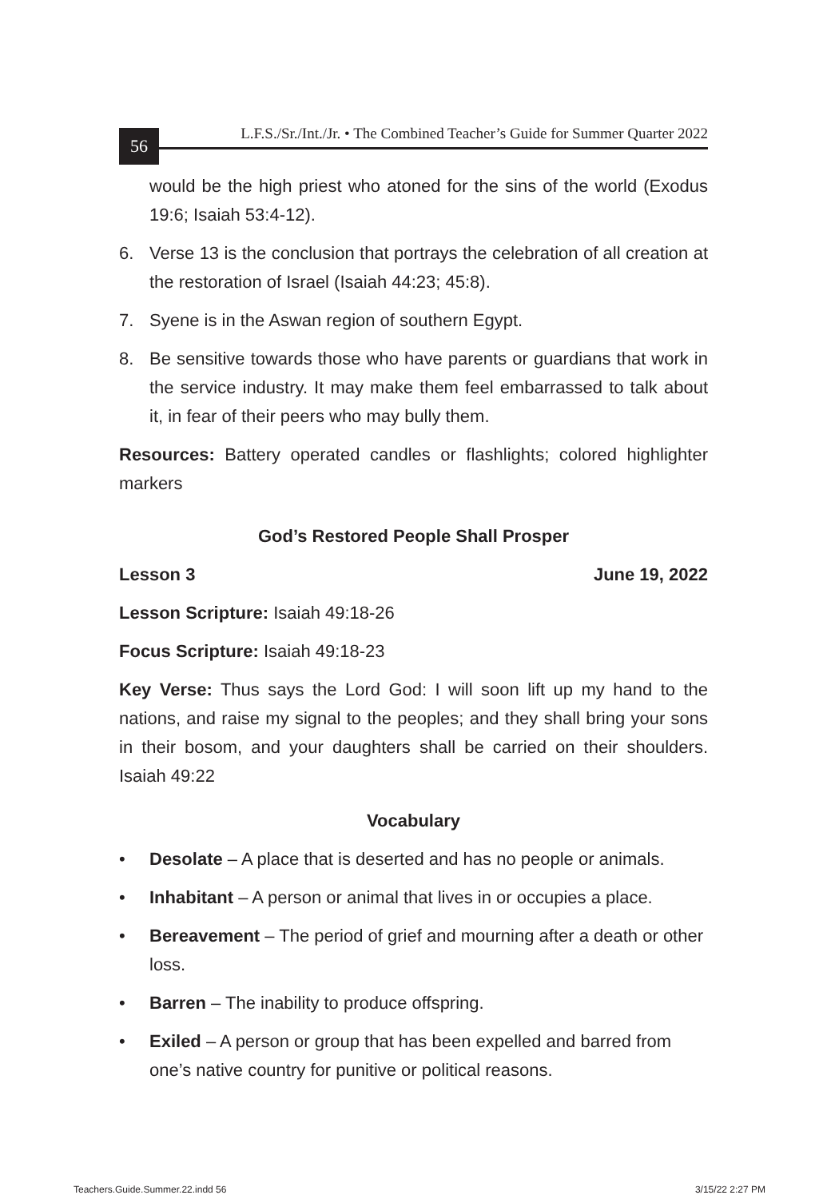56
L.F.S./Sr./Int./Jr. • The Combined Teacher’s Guide for Summer Quarter 2022
would be the high priest who atoned for the sins of the world (Exodus 19:6; Isaiah 53:4-12).
6. Verse 13 is the conclusion that portrays the celebration of all creation at the restoration of Israel (Isaiah 44:23; 45:8).
7. Syene is in the Aswan region of southern Egypt.
8. Be sensitive towards those who have parents or guardians that work in the service industry. It may make them feel embarrassed to talk about it, in fear of their peers who may bully them.
Resources: Battery operated candles or flashlights; colored highlighter markers
God’s Restored People Shall Prosper
Lesson 3 June 19, 2022
Lesson Scripture: Isaiah 49:18-26
Focus Scripture: Isaiah 49:18-23
Key Verse: Thus says the Lord God: I will soon lift up my hand to the nations, and raise my signal to the peoples; and they shall bring your sons in their bosom, and your daughters shall be carried on their shoulders. Isaiah 49:22
Vocabulary
• Desolate – A place that is deserted and has no people or animals.
• Inhabitant – A person or animal that lives in or occupies a place.
• Bereavement – The period of grief and mourning after a death or other loss.
• Barren – The inability to produce offspring.
• Exiled – A person or group that has been expelled and barred from one’s native country for punitive or political reasons.
Teachers.Guide.Summer.22.indd 56 3/15/22 2:27 PM